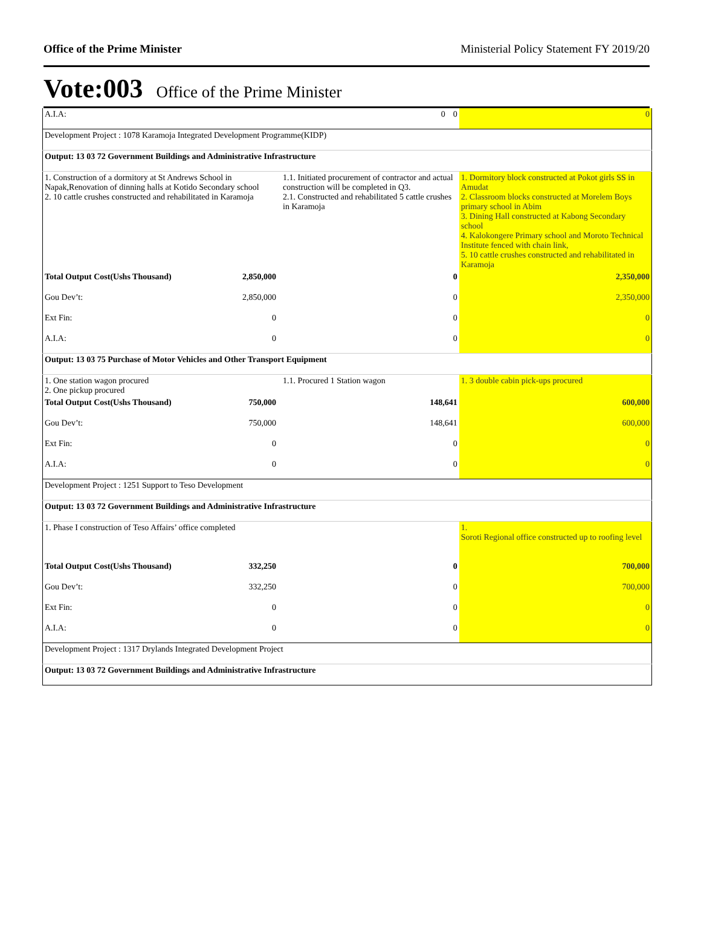Office of the Prime Minister Ministerial Policy Statement FY 2019/20
Vote:003 Office of the Prime Minister
| A.I.A: | 0 | 0 | 0 |
| Development Project : 1078 Karamoja Integrated Development Programme(KIDP) | | | |
| Output: 13 03 72 Government Buildings and Administrative Infrastructure | | | |
| 1. Construction of a dormitory at St Andrews School in Napak,Renovation of dinning halls at Kotido Secondary school 2. 10 cattle crushes constructed and rehabilitated in Karamoja | 1.1. Initiated procurement of contractor and actual construction will be completed in Q3. 2.1. Constructed and rehabilitated 5 cattle crushes in Karamoja | | 1. Dormitory block constructed at Pokot girls SS in Amudat 2. Classroom blocks constructed at Morelem Boys primary school in Abim 3. Dining Hall constructed at Kabong Secondary school 4. Kalokongere Primary school and Moroto Technical Institute fenced with chain link, 5. 10 cattle crushes constructed and rehabilitated in Karamoja |
| Total Output Cost(Ushs Thousand) 2,850,000 | | 0 | 2,350,000 |
| Gou Dev’t: 2,850,000 | | 0 | 2,350,000 |
| Ext Fin: 0 | | 0 | 0 |
| A.I.A: 0 | | 0 | 0 |
| Output: 13 03 75 Purchase of Motor Vehicles and Other Transport Equipment | | | |
| 1. One station wagon procured 2. One pickup procured | 1.1. Procured 1 Station wagon | | 1. 3 double cabin pick-ups procured |
| Total Output Cost(Ushs Thousand) 750,000 | 148,641 | | 600,000 |
| Gou Dev’t: 750,000 | 148,641 | | 600,000 |
| Ext Fin: 0 | | 0 | 0 |
| A.I.A: 0 | | 0 | 0 |
| Development Project : 1251 Support to Teso Development | | | |
| Output: 13 03 72 Government Buildings and Administrative Infrastructure | | | |
| 1. Phase I construction of Teso Affairs’ office completed | | | 1. Soroti Regional office constructed up to roofing level |
| Total Output Cost(Ushs Thousand) 332,250 | | 0 | 700,000 |
| Gou Dev’t: 332,250 | | 0 | 700,000 |
| Ext Fin: 0 | | 0 | 0 |
| A.I.A: 0 | | 0 | 0 |
| Development Project : 1317 Drylands Integrated Development Project | | | |
| Output: 13 03 72 Government Buildings and Administrative Infrastructure | | | |